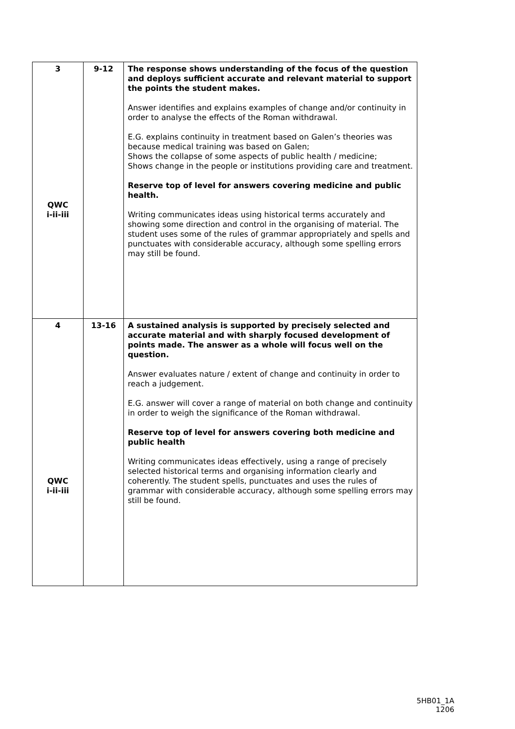| 3 QWC i-ii-iii | 9-12 | The response shows understanding of the focus of the question and deploys sufficient accurate and relevant material to support the points the student makes. Answer identifies and explains examples of change and/or continuity in order to analyse the effects of the Roman withdrawal. E.G. explains continuity in treatment based on Galen’s theories was because medical training was based on Galen; Shows the collapse of some aspects of public health / medicine; Shows change in the people or institutions providing care and treatment. Reserve top of level for answers covering medicine and public health. Writing communicates ideas using historical terms accurately and showing some direction and control in the organising of material. The student uses some of the rules of grammar appropriately and spells and punctuates with considerable accuracy, although some spelling errors may still be found. |
| 4 QWC i-ii-iii | 13-16 | A sustained analysis is supported by precisely selected and accurate material and with sharply focused development of points made. The answer as a whole will focus well on the question. Answer evaluates nature / extent of change and continuity in order to reach a judgement. E.G. answer will cover a range of material on both change and continuity in order to weigh the significance of the Roman withdrawal. Reserve top of level for answers covering both medicine and public health Writing communicates ideas effectively, using a range of precisely selected historical terms and organising information clearly and coherently. The student spells, punctuates and uses the rules of grammar with considerable accuracy, although some spelling errors may still be found. |
5HB01_1A
1206